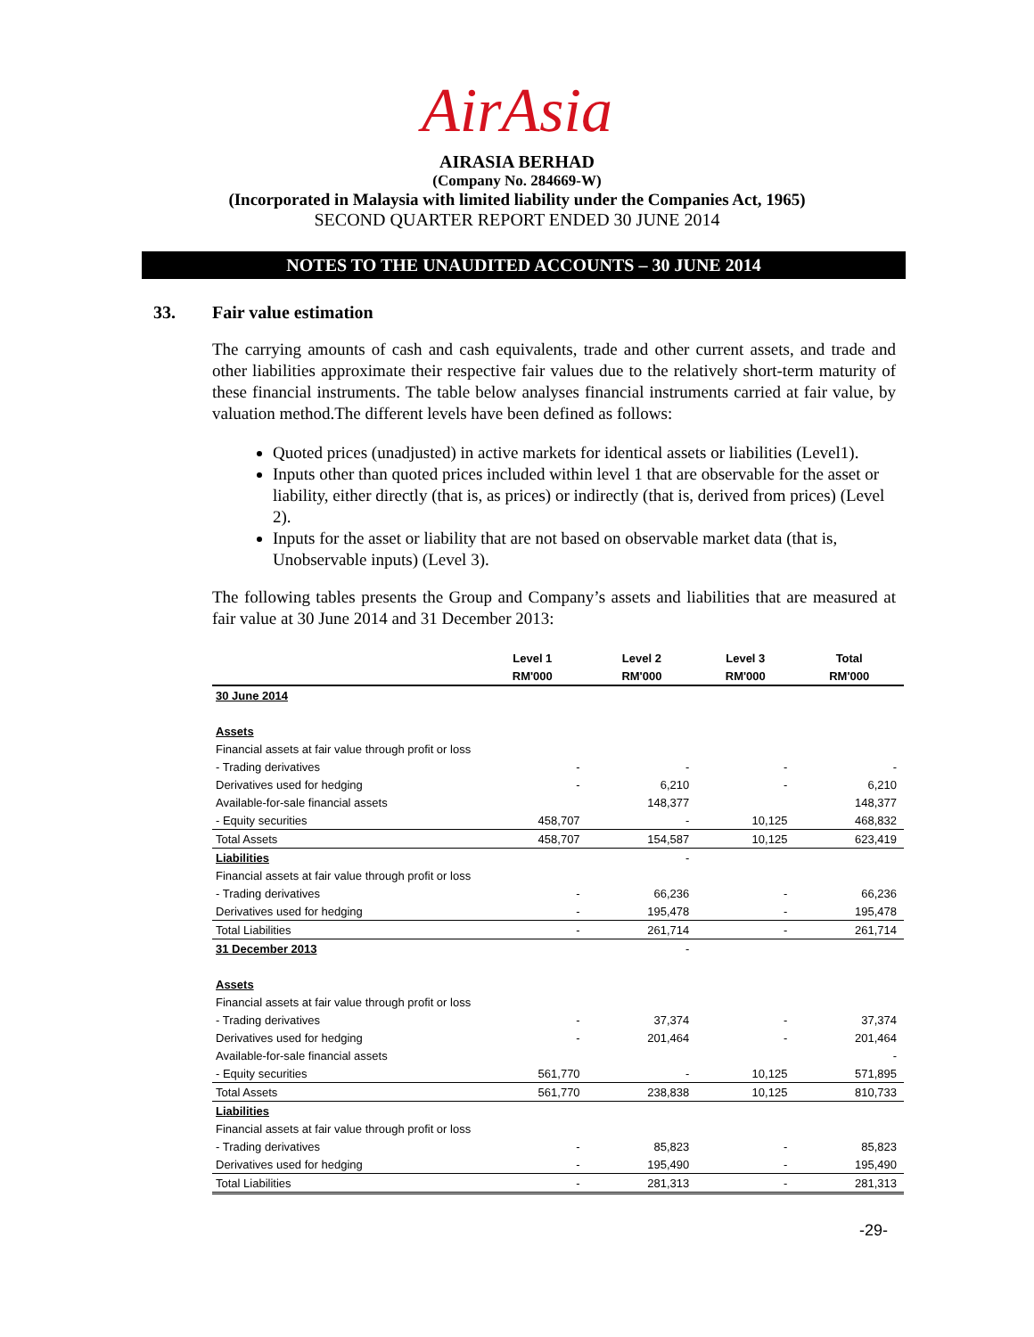AirAsia
AIRASIA BERHAD
(Company No. 284669-W)
(Incorporated in Malaysia with limited liability under the Companies Act, 1965)
SECOND QUARTER REPORT ENDED 30 JUNE 2014
NOTES TO THE UNAUDITED ACCOUNTS – 30 JUNE 2014
33. Fair value estimation
The carrying amounts of cash and cash equivalents, trade and other current assets, and trade and other liabilities approximate their respective fair values due to the relatively short-term maturity of these financial instruments. The table below analyses financial instruments carried at fair value, by valuation method.The different levels have been defined as follows:
Quoted prices (unadjusted) in active markets for identical assets or liabilities (Level1).
Inputs other than quoted prices included within level 1 that are observable for the asset or liability, either directly (that is, as prices) or indirectly (that is, derived from prices) (Level 2).
Inputs for the asset or liability that are not based on observable market data (that is, Unobservable inputs) (Level 3).
The following tables presents the Group and Company’s assets and liabilities that are measured at fair value at 30 June 2014 and 31 December 2013:
| | Level 1 | Level 2 | Level 3 | Total |
| --- | --- | --- | --- | --- |
| | RM'000 | RM'000 | RM'000 | RM'000 |
| 30 June 2014 | | | | |
| Assets | | | | |
| Financial assets at fair value through profit or loss | | | | |
| - Trading derivatives | - | - | - | - |
| Derivatives used for hedging | - | 6,210 | - | 6,210 |
| Available-for-sale financial assets | | 148,377 | | 148,377 |
| - Equity securities | 458,707 | - | 10,125 | 468,832 |
| Total Assets | 458,707 | 154,587 | 10,125 | 623,419 |
| Liabilities | | - | | |
| Financial assets at fair value through profit or loss | | | | |
| - Trading derivatives | - | 66,236 | - | 66,236 |
| Derivatives used for hedging | - | 195,478 | - | 195,478 |
| Total Liabilities | - | 261,714 | - | 261,714 |
| 31 December 2013 | | - | | |
| Assets | | | | |
| Financial assets at fair value through profit or loss | | | | |
| - Trading derivatives | - | 37,374 | - | 37,374 |
| Derivatives used for hedging | - | 201,464 | - | 201,464 |
| Available-for-sale financial assets | | | | - |
| - Equity securities | 561,770 | - | 10,125 | 571,895 |
| Total Assets | 561,770 | 238,838 | 10,125 | 810,733 |
| Liabilities | | | | |
| Financial assets at fair value through profit or loss | | | | |
| - Trading derivatives | - | 85,823 | - | 85,823 |
| Derivatives used for hedging | - | 195,490 | - | 195,490 |
| Total Liabilities | - | 281,313 | - | 281,313 |
-29-